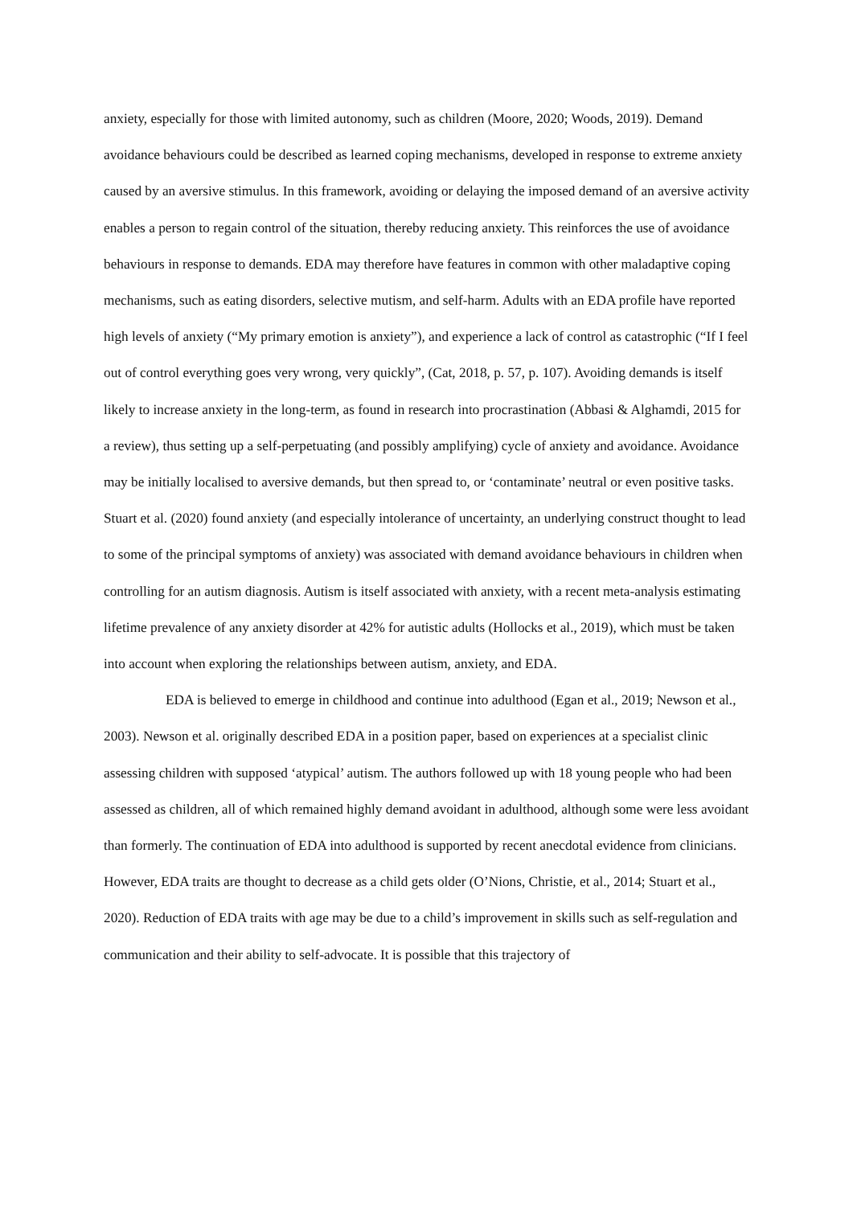anxiety, especially for those with limited autonomy, such as children (Moore, 2020; Woods, 2019). Demand avoidance behaviours could be described as learned coping mechanisms, developed in response to extreme anxiety caused by an aversive stimulus. In this framework, avoiding or delaying the imposed demand of an aversive activity enables a person to regain control of the situation, thereby reducing anxiety. This reinforces the use of avoidance behaviours in response to demands. EDA may therefore have features in common with other maladaptive coping mechanisms, such as eating disorders, selective mutism, and self-harm. Adults with an EDA profile have reported high levels of anxiety (“My primary emotion is anxiety”), and experience a lack of control as catastrophic (“If I feel out of control everything goes very wrong, very quickly”, (Cat, 2018, p. 57, p. 107). Avoiding demands is itself likely to increase anxiety in the long-term, as found in research into procrastination (Abbasi & Alghamdi, 2015 for a review), thus setting up a self-perpetuating (and possibly amplifying) cycle of anxiety and avoidance. Avoidance may be initially localised to aversive demands, but then spread to, or ‘contaminate’ neutral or even positive tasks. Stuart et al. (2020) found anxiety (and especially intolerance of uncertainty, an underlying construct thought to lead to some of the principal symptoms of anxiety) was associated with demand avoidance behaviours in children when controlling for an autism diagnosis. Autism is itself associated with anxiety, with a recent meta-analysis estimating lifetime prevalence of any anxiety disorder at 42% for autistic adults (Hollocks et al., 2019), which must be taken into account when exploring the relationships between autism, anxiety, and EDA.
EDA is believed to emerge in childhood and continue into adulthood (Egan et al., 2019; Newson et al., 2003). Newson et al. originally described EDA in a position paper, based on experiences at a specialist clinic assessing children with supposed ‘atypical’ autism. The authors followed up with 18 young people who had been assessed as children, all of which remained highly demand avoidant in adulthood, although some were less avoidant than formerly. The continuation of EDA into adulthood is supported by recent anecdotal evidence from clinicians. However, EDA traits are thought to decrease as a child gets older (O’Nions, Christie, et al., 2014; Stuart et al., 2020). Reduction of EDA traits with age may be due to a child’s improvement in skills such as self-regulation and communication and their ability to self-advocate. It is possible that this trajectory of